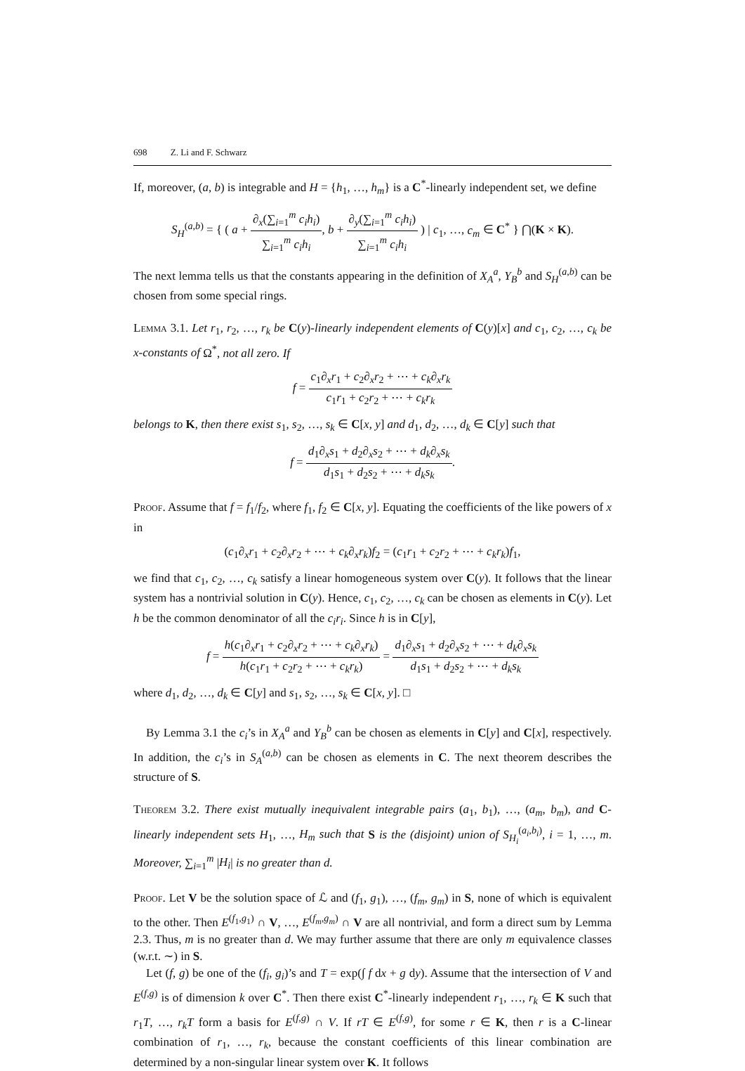698 Z. Li and F. Schwarz
If, moreover, (a, b) is integrable and H = {h<sub>1</sub>, …, h<sub>m</sub>} is a C<sup>*</sup>-linearly independent set, we define
S<sub>H</sub><sup>(a,b)</sup> = { ( a + ∂<sub>x</sub>(∑<sub>i=1</sub><sup>m</sup> c<sub>i</sub>h<sub>i</sub>) ∑<sub>i=1</sub><sup>m</sup> c<sub>i</sub>h<sub>i</sub>, b + ∂<sub>y</sub>(∑<sub>i=1</sub><sup>m</sup> c<sub>i</sub>h<sub>i</sub>) ∑<sub>i=1</sub><sup>m</sup> c<sub>i</sub>h<sub>i</sub> ) | c<sub>1</sub>, …, c<sub>m</sub> ∈ C<sup>*</sup> } ⋂(K × K).
The next lemma tells us that the constants appearing in the definition of X<sub>A</sub><sup>a</sup>, Y<sub>B</sub><sup>b</sup> and S<sub>H</sub><sup>(a,b)</sup> can be chosen from some special rings.
Lemma 3.1. Let r<sub>1</sub>, r<sub>2</sub>, …, r<sub>k</sub> be C(y)-linearly independent elements of C(y)[x] and c<sub>1</sub>, c<sub>2</sub>, …, c<sub>k</sub> be x-constants of Ω<sup>*</sup>, not all zero. If
f = c<sub>1</sub>∂<sub>x</sub>r<sub>1</sub> + c<sub>2</sub>∂<sub>x</sub>r<sub>2</sub> + ⋯ + c<sub>k</sub>∂<sub>x</sub>r<sub>k</sub> c<sub>1</sub>r<sub>1</sub> + c<sub>2</sub>r<sub>2</sub> + ⋯ + c<sub>k</sub>r<sub>k</sub>
belongs to K, then there exist s<sub>1</sub>, s<sub>2</sub>, …, s<sub>k</sub> ∈ C[x, y] and d<sub>1</sub>, d<sub>2</sub>, …, d<sub>k</sub> ∈ C[y] such that
f = d<sub>1</sub>∂<sub>x</sub>s<sub>1</sub> + d<sub>2</sub>∂<sub>x</sub>s<sub>2</sub> + ⋯ + d<sub>k</sub>∂<sub>x</sub>s<sub>k</sub> d<sub>1</sub>s<sub>1</sub> + d<sub>2</sub>s<sub>2</sub> + ⋯ + d<sub>k</sub>s<sub>k</sub>.
Proof. Assume that f = f<sub>1</sub>/f<sub>2</sub>, where f<sub>1</sub>, f<sub>2</sub> ∈ C[x, y]. Equating the coefficients of the like powers of x in
(c<sub>1</sub>∂<sub>x</sub>r<sub>1</sub> + c<sub>2</sub>∂<sub>x</sub>r<sub>2</sub> + ⋯ + c<sub>k</sub>∂<sub>x</sub>r<sub>k</sub>)f<sub>2</sub> = (c<sub>1</sub>r<sub>1</sub> + c<sub>2</sub>r<sub>2</sub> + ⋯ + c<sub>k</sub>r<sub>k</sub>)f<sub>1</sub>,
we find that c<sub>1</sub>, c<sub>2</sub>, …, c<sub>k</sub> satisfy a linear homogeneous system over C(y). It follows that the linear system has a nontrivial solution in C(y). Hence, c<sub>1</sub>, c<sub>2</sub>, …, c<sub>k</sub> can be chosen as elements in C(y). Let h be the common denominator of all the c<sub>i</sub>r<sub>i</sub>. Since h is in C[y],
f = h(c<sub>1</sub>∂<sub>x</sub>r<sub>1</sub> + c<sub>2</sub>∂<sub>x</sub>r<sub>2</sub> + ⋯ + c<sub>k</sub>∂<sub>x</sub>r<sub>k</sub>) h(c<sub>1</sub>r<sub>1</sub> + c<sub>2</sub>r<sub>2</sub> + ⋯ + c<sub>k</sub>r<sub>k</sub>) = d<sub>1</sub>∂<sub>x</sub>s<sub>1</sub> + d<sub>2</sub>∂<sub>x</sub>s<sub>2</sub> + ⋯ + d<sub>k</sub>∂<sub>x</sub>s<sub>k</sub> d<sub>1</sub>s<sub>1</sub> + d<sub>2</sub>s<sub>2</sub> + ⋯ + d<sub>k</sub>s<sub>k</sub>
where d<sub>1</sub>, d<sub>2</sub>, …, d<sub>k</sub> ∈ C[y] and s<sub>1</sub>, s<sub>2</sub>, …, s<sub>k</sub> ∈ C[x, y]. □
By Lemma 3.1 the c<sub>i</sub>’s in X<sub>A</sub><sup>a</sup> and Y<sub>B</sub><sup>b</sup> can be chosen as elements in C[y] and C[x], respectively. In addition, the c<sub>i</sub>’s in S<sub>A</sub><sup>(a,b)</sup> can be chosen as elements in C. The next theorem describes the structure of S.
Theorem 3.2. There exist mutually inequivalent integrable pairs (a<sub>1</sub>, b<sub>1</sub>), …, (a<sub>m</sub>, b<sub>m</sub>), and C-linearly independent sets H<sub>1</sub>, …, H<sub>m</sub> such that S is the (disjoint) union of S<sub>H<sub>i</sub></sub><sup>(a<sub>i</sub>,b<sub>i</sub>)</sup>, i = 1, …, m. Moreover, ∑<sub>i=1</sub><sup>m</sup> |H<sub>i</sub>| is no greater than d.
Proof. Let V be the solution space of ℒ and (f<sub>1</sub>, g<sub>1</sub>), …, (f<sub>m</sub>, g<sub>m</sub>) in S, none of which is equivalent to the other. Then E<sup>(f<sub>1</sub>,g<sub>1</sub>)</sup> ∩ V, …, E<sup>(f<sub>m</sub>,g<sub>m</sub>)</sup> ∩ V are all nontrivial, and form a direct sum by Lemma 2.3. Thus, m is no greater than d. We may further assume that there are only m equivalence classes (w.r.t. ∼) in S.
Let (f, g) be one of the (f<sub>i</sub>, g<sub>i</sub>)’s and T = exp(∫ f dx + g dy). Assume that the intersection of V and E<sup>(f,g)</sup> is of dimension k over C<sup>*</sup>. Then there exist C<sup>*</sup>-linearly independent r<sub>1</sub>, …, r<sub>k</sub> ∈ K such that r<sub>1</sub>T, …, r<sub>k</sub>T form a basis for E<sup>(f,g)</sup> ∩ V. If rT ∈ E<sup>(f,g)</sup>, for some r ∈ K, then r is a C-linear combination of r<sub>1</sub>, …, r<sub>k</sub>, because the constant coefficients of this linear combination are determined by a non-singular linear system over K. It follows